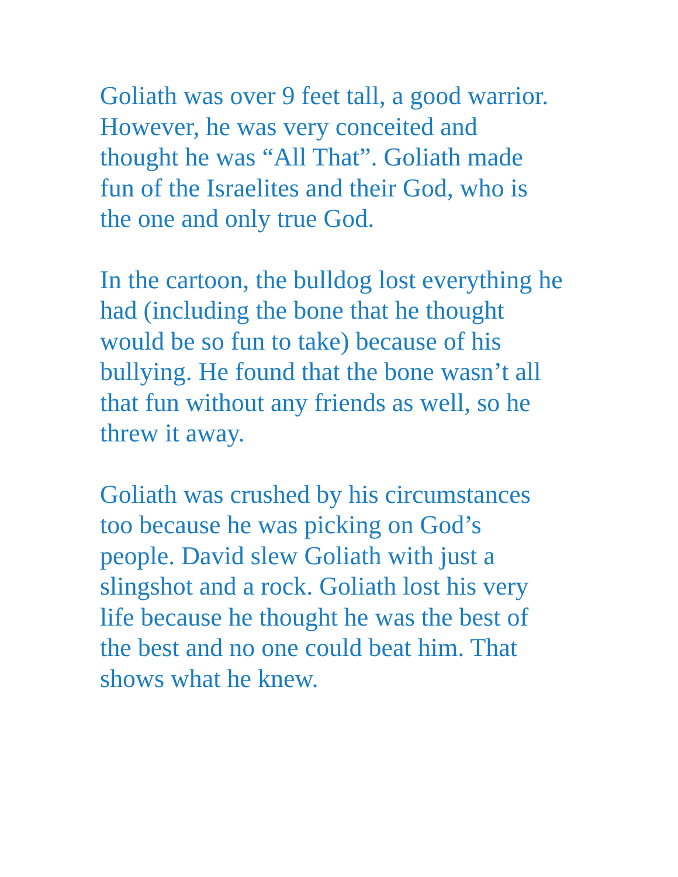Goliath was over 9 feet tall, a good warrior. However, he was very conceited and thought he was “All That”. Goliath made fun of the Israelites and their God, who is the one and only true God.
In the cartoon, the bulldog lost everything he had (including the bone that he thought would be so fun to take) because of his bullying. He found that the bone wasn’t all that fun without any friends as well, so he threw it away.
Goliath was crushed by his circumstances too because he was picking on God’s people. David slew Goliath with just a slingshot and a rock. Goliath lost his very life because he thought he was the best of the best and no one could beat him. That shows what he knew.